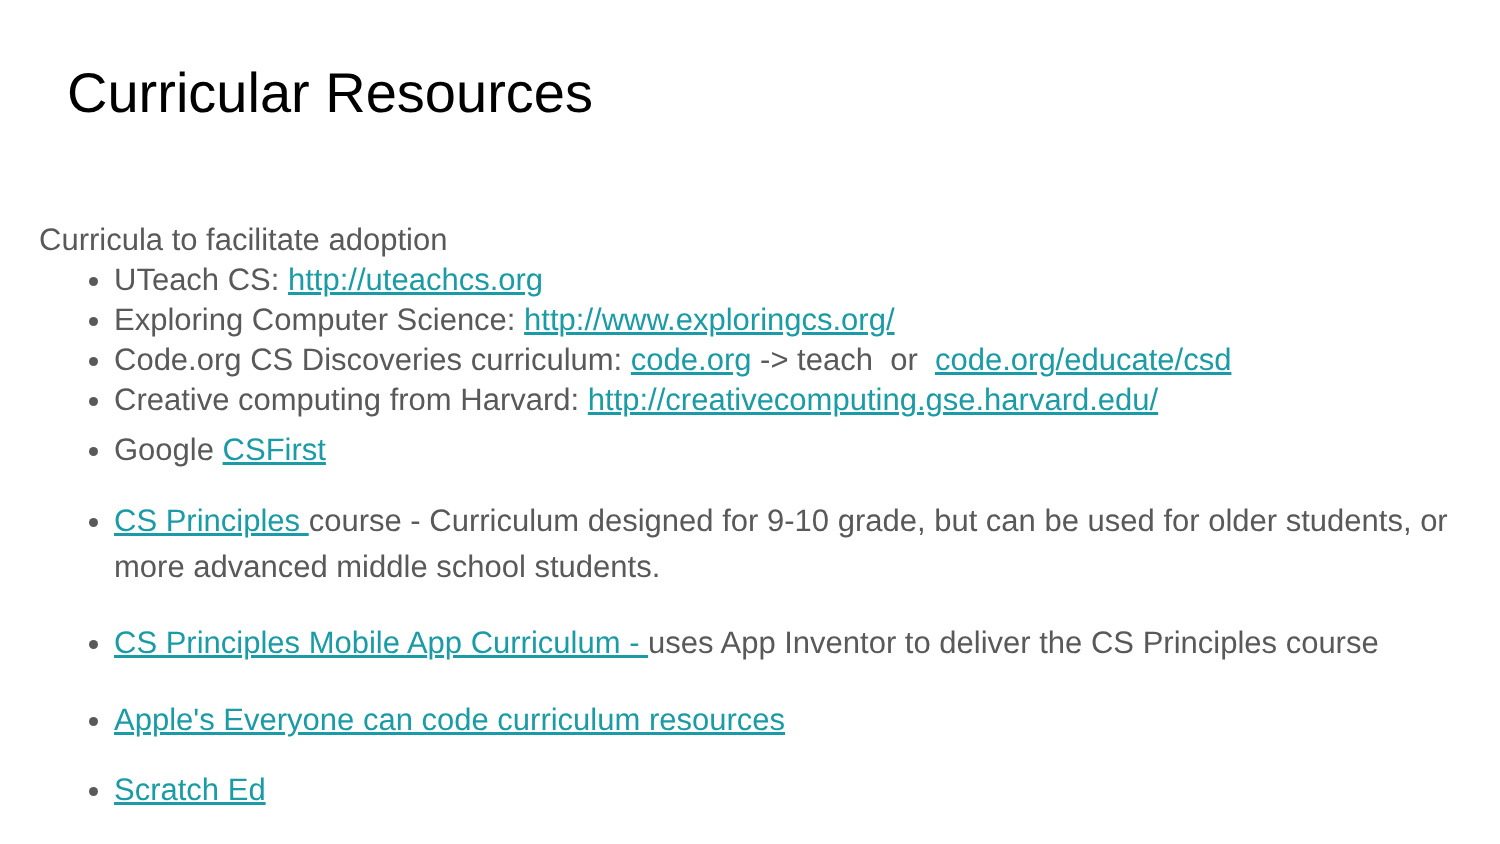Curricular Resources
Curricula to facilitate adoption
UTeach CS: http://uteachcs.org
Exploring Computer Science: http://www.exploringcs.org/
Code.org CS Discoveries curriculum: code.org -> teach or code.org/educate/csd
Creative computing from Harvard: http://creativecomputing.gse.harvard.edu/
Google CSFirst
CS Principles course - Curriculum designed for 9-10 grade, but can be used for older students, or more advanced middle school students.
CS Principles Mobile App Curriculum - uses App Inventor to deliver the CS Principles course
Apple's Everyone can code curriculum resources
Scratch Ed